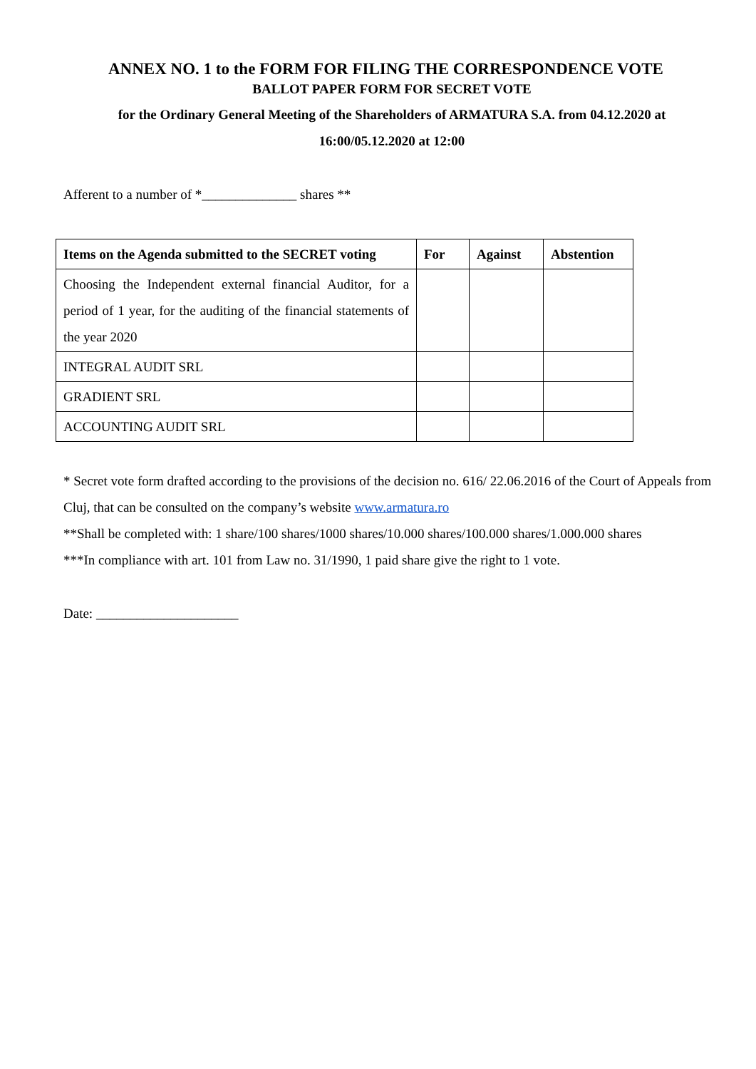ANNEX NO. 1 to the FORM FOR FILING THE CORRESPONDENCE VOTE
BALLOT PAPER FORM FOR SECRET VOTE
for the Ordinary General Meeting of the Shareholders of ARMATURA S.A. from 04.12.2020 at
16:00/05.12.2020 at 12:00
Afferent to a number of *______________ shares **
| Items on the Agenda submitted to the SECRET voting | For | Against | Abstention |
| --- | --- | --- | --- |
| Choosing the Independent external financial Auditor, for a period of 1 year, for the auditing of the financial statements of the year 2020 | | | |
| INTEGRAL AUDIT SRL | | | |
| GRADIENT SRL | | | |
| ACCOUNTING AUDIT SRL | | | |
* Secret vote form drafted according to the provisions of the decision no. 616/ 22.06.2016 of the Court of Appeals from Cluj, that can be consulted on the company’s website www.armatura.ro
**Shall be completed with: 1 share/100 shares/1000 shares/10.000 shares/100.000 shares/1.000.000 shares
***In compliance with art. 101 from Law no. 31/1990, 1 paid share give the right to 1 vote.
Date: _____________________